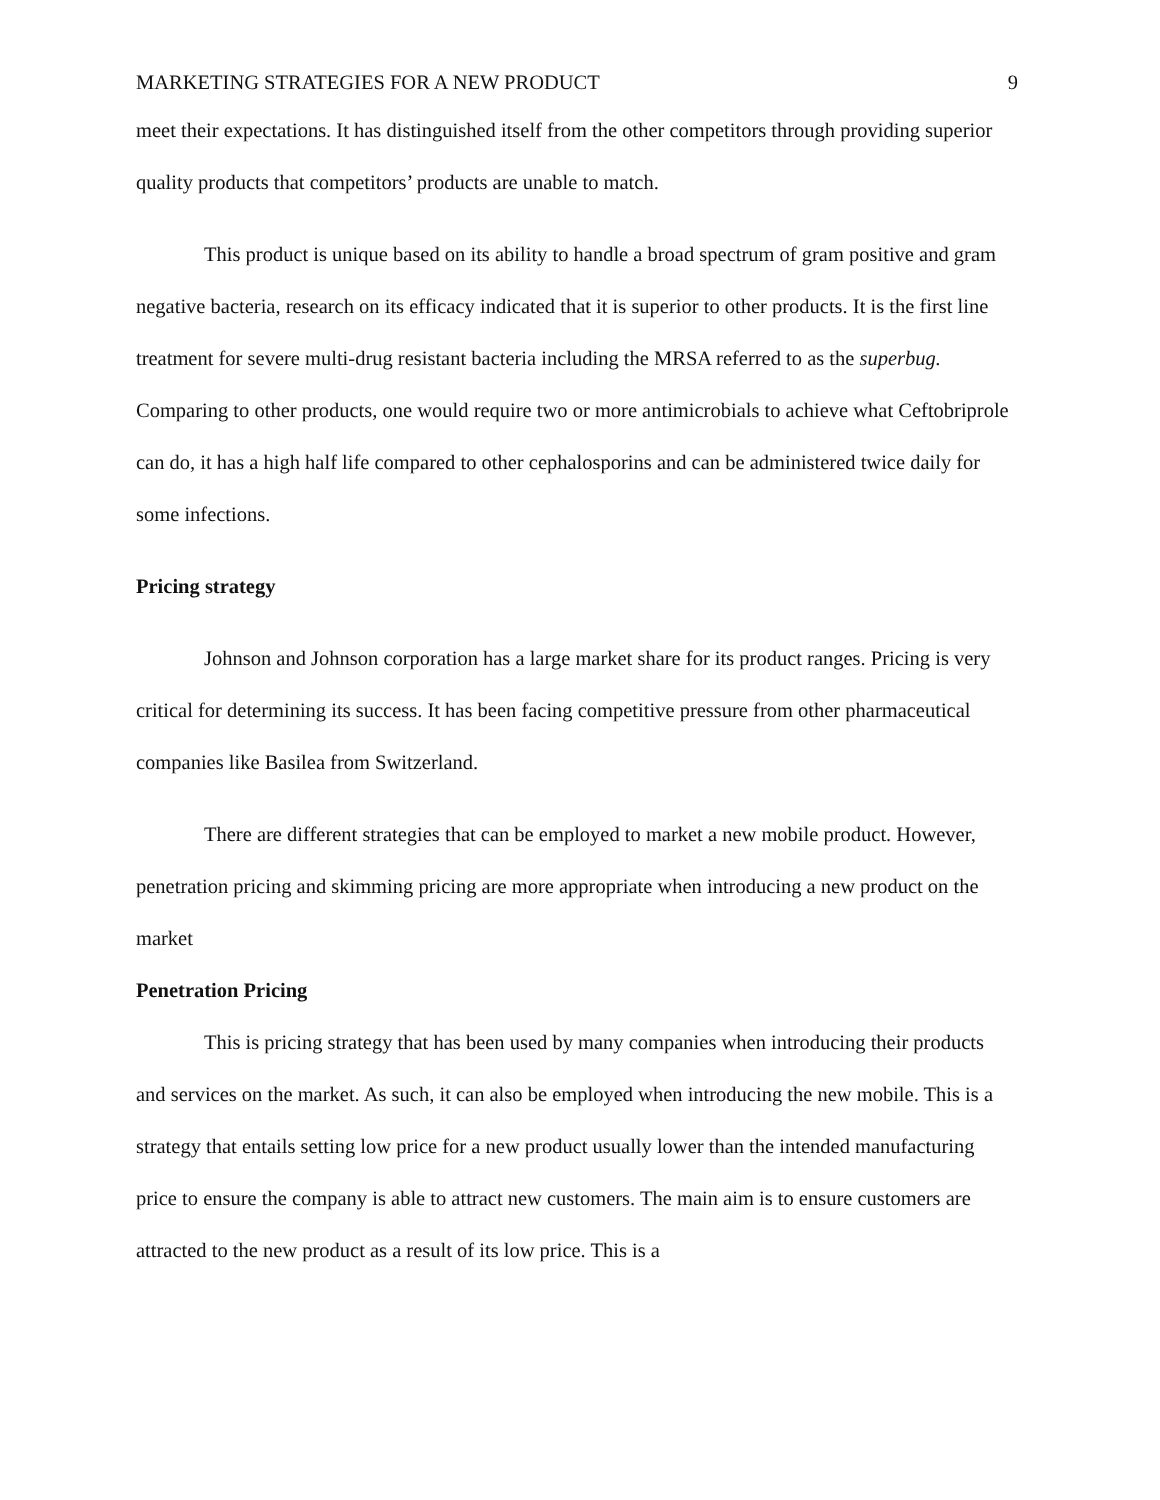MARKETING STRATEGIES FOR A NEW PRODUCT 9
meet their expectations. It has distinguished itself from the other competitors through providing superior quality products that competitors’ products are unable to match.
This product is unique based on its ability to handle a broad spectrum of gram positive and gram negative bacteria, research on its efficacy indicated that it is superior to other products. It is the first line treatment for severe multi-drug resistant bacteria including the MRSA referred to as the superbug. Comparing to other products, one would require two or more antimicrobials to achieve what Ceftobriprole can do, it has a high half life compared to other cephalosporins and can be administered twice daily for some infections.
Pricing strategy
Johnson and Johnson corporation has a large market share for its product ranges. Pricing is very critical for determining its success. It has been facing competitive pressure from other pharmaceutical companies like Basilea from Switzerland.
There are different strategies that can be employed to market a new mobile product. However, penetration pricing and skimming pricing are more appropriate when introducing a new product on the market
Penetration Pricing
This is pricing strategy that has been used by many companies when introducing their products and services on the market. As such, it can also be employed when introducing the new mobile. This is a strategy that entails setting low price for a new product usually lower than the intended manufacturing price to ensure the company is able to attract new customers. The main aim is to ensure customers are attracted to the new product as a result of its low price. This is a